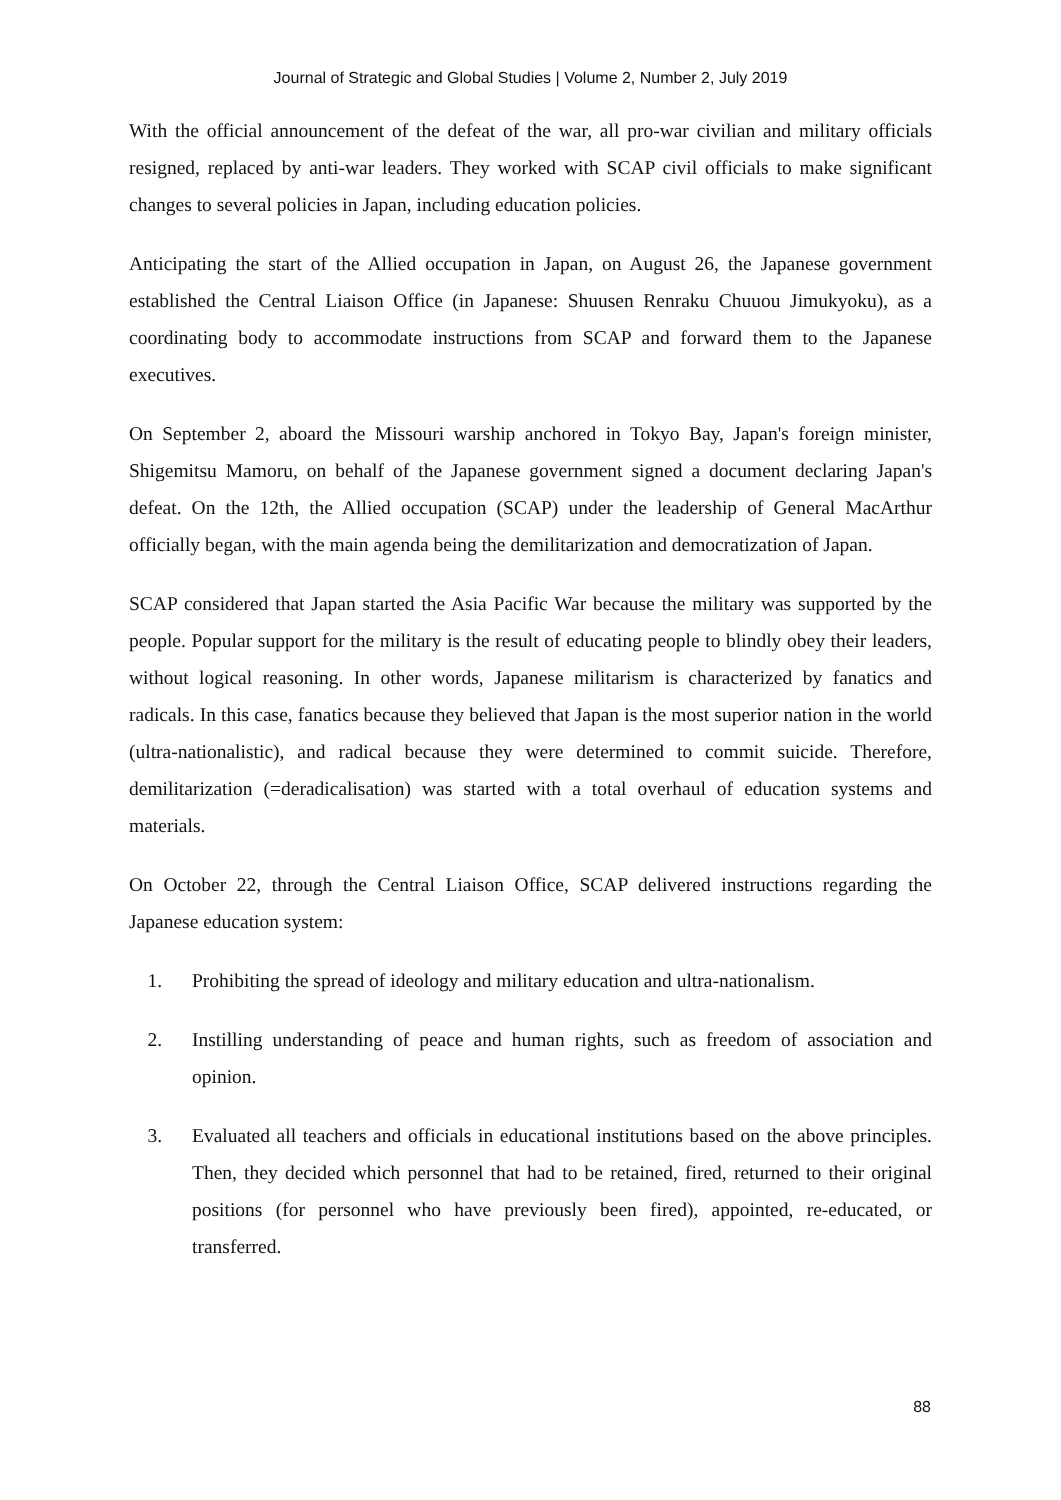Journal of Strategic and Global Studies | Volume 2, Number 2, July 2019
With the official announcement of the defeat of the war, all pro-war civilian and military officials resigned, replaced by anti-war leaders. They worked with SCAP civil officials to make significant changes to several policies in Japan, including education policies.
Anticipating the start of the Allied occupation in Japan, on August 26, the Japanese government established the Central Liaison Office (in Japanese: Shuusen Renraku Chuuou Jimukyoku), as a coordinating body to accommodate instructions from SCAP and forward them to the Japanese executives.
On September 2, aboard the Missouri warship anchored in Tokyo Bay, Japan's foreign minister, Shigemitsu Mamoru, on behalf of the Japanese government signed a document declaring Japan's defeat. On the 12th, the Allied occupation (SCAP) under the leadership of General MacArthur officially began, with the main agenda being the demilitarization and democratization of Japan.
SCAP considered that Japan started the Asia Pacific War because the military was supported by the people. Popular support for the military is the result of educating people to blindly obey their leaders, without logical reasoning. In other words, Japanese militarism is characterized by fanatics and radicals. In this case, fanatics because they believed that Japan is the most superior nation in the world (ultra-nationalistic), and radical because they were determined to commit suicide. Therefore, demilitarization (=deradicalisation) was started with a total overhaul of education systems and materials.
On October 22, through the Central Liaison Office, SCAP delivered instructions regarding the Japanese education system:
1. Prohibiting the spread of ideology and military education and ultra-nationalism.
2. Instilling understanding of peace and human rights, such as freedom of association and opinion.
3. Evaluated all teachers and officials in educational institutions based on the above principles. Then, they decided which personnel that had to be retained, fired, returned to their original positions (for personnel who have previously been fired), appointed, re-educated, or transferred.
88